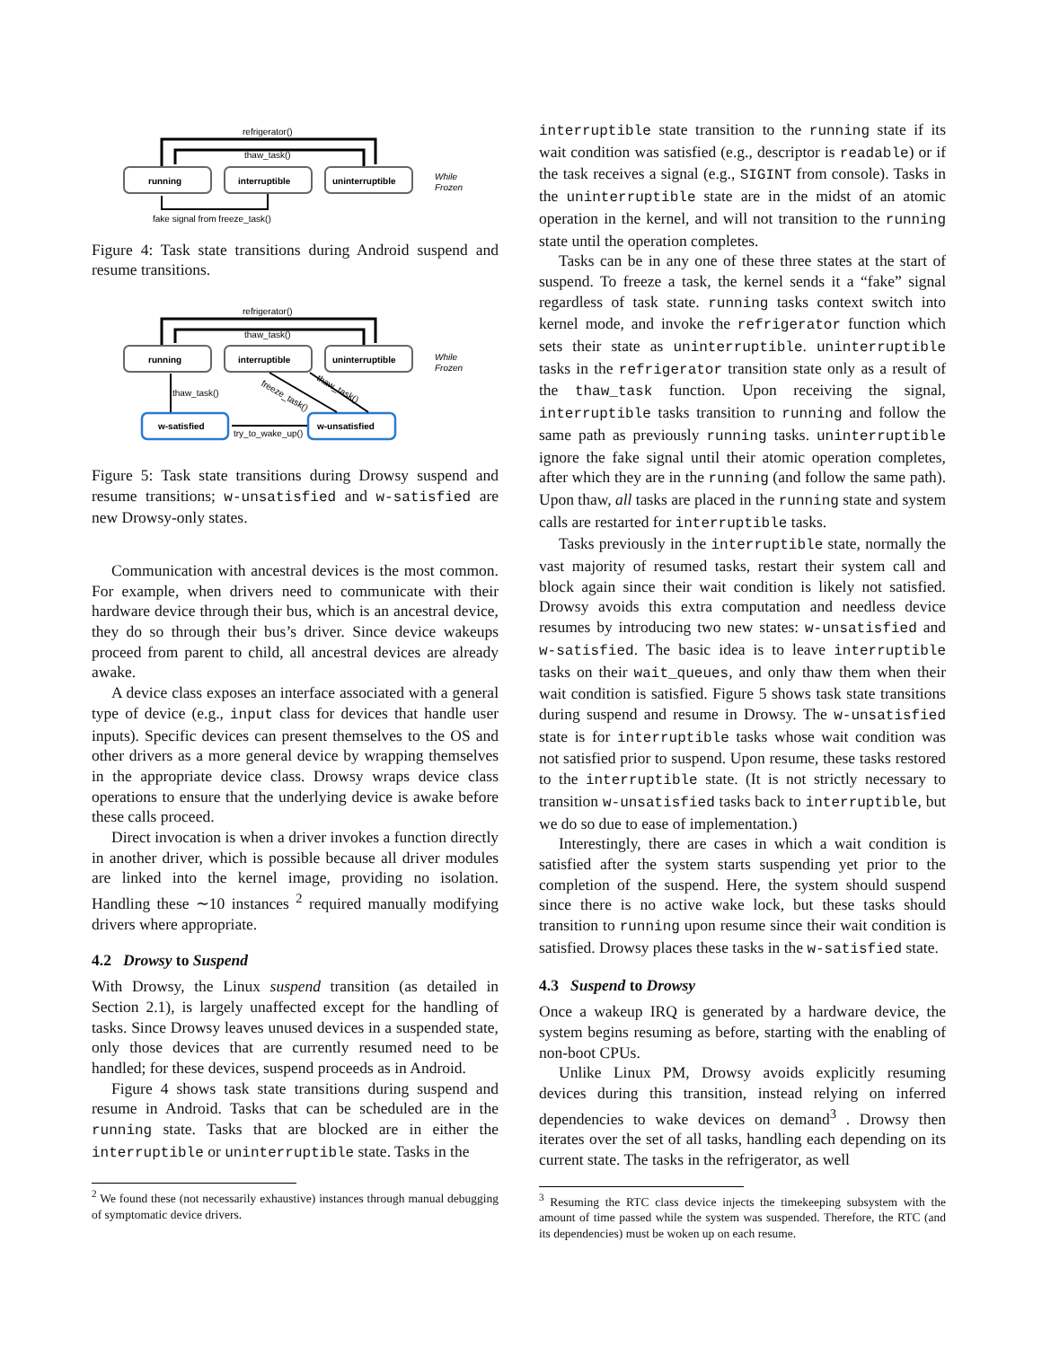refrigerator()
thaw_task()
running
interruptible
uninterruptible
While
Frozen
fake signal from freeze_task()
Figure 4: Task state transitions during Android suspend and resume transitions.
refrigerator()
thaw_task()
running
interruptible
uninterruptible
While
Frozen
w-satisfied
w-unsatisfied
thaw_task()
try_to_wake_up()
freeze_task()
thaw_task()
Figure 5: Task state transitions during Drowsy suspend and resume transitions; w-unsatisfied and w-satisfied are new Drowsy-only states.
Communication with ancestral devices is the most common. For example, when drivers need to communicate with their hardware device through their bus, which is an ancestral device, they do so through their bus’s driver. Since device wakeups proceed from parent to child, all ancestral devices are already awake.
A device class exposes an interface associated with a general type of device (e.g., input class for devices that handle user inputs). Specific devices can present themselves to the OS and other drivers as a more general device by wrapping themselves in the appropriate device class. Drowsy wraps device class operations to ensure that the underlying device is awake before these calls proceed.
Direct invocation is when a driver invokes a function directly in another driver, which is possible because all driver modules are linked into the kernel image, providing no isolation. Handling these ∼10 instances <sup>2</sup> required manually modifying drivers where appropriate.
4.2 Drowsy to Suspend
With Drowsy, the Linux suspend transition (as detailed in Section 2.1), is largely unaffected except for the handling of tasks. Since Drowsy leaves unused devices in a suspended state, only those devices that are currently resumed need to be handled; for these devices, suspend proceeds as in Android.
Figure 4 shows task state transitions during suspend and resume in Android. Tasks that can be scheduled are in the running state. Tasks that are blocked are in either the interruptible or uninterruptible state. Tasks in the
<sup>2</sup> We found these (not necessarily exhaustive) instances through manual debugging of symptomatic device drivers.
interruptible state transition to the running state if its wait condition was satisfied (e.g., descriptor is readable) or if the task receives a signal (e.g., SIGINT from console). Tasks in the uninterruptible state are in the midst of an atomic operation in the kernel, and will not transition to the running state until the operation completes.
Tasks can be in any one of these three states at the start of suspend. To freeze a task, the kernel sends it a “fake” signal regardless of task state. running tasks context switch into kernel mode, and invoke the refrigerator function which sets their state as uninterruptible. uninterruptible tasks in the refrigerator transition state only as a result of the thaw_task function. Upon receiving the signal, interruptible tasks transition to running and follow the same path as previously running tasks. uninterruptible ignore the fake signal until their atomic operation completes, after which they are in the running (and follow the same path). Upon thaw, all tasks are placed in the running state and system calls are restarted for interruptible tasks.
Tasks previously in the interruptible state, normally the vast majority of resumed tasks, restart their system call and block again since their wait condition is likely not satisfied. Drowsy avoids this extra computation and needless device resumes by introducing two new states: w-unsatisfied and w-satisfied. The basic idea is to leave interruptible tasks on their wait_queues, and only thaw them when their wait condition is satisfied. Figure 5 shows task state transitions during suspend and resume in Drowsy. The w-unsatisfied state is for interruptible tasks whose wait condition was not satisfied prior to suspend. Upon resume, these tasks restored to the interruptible state. (It is not strictly necessary to transition w-unsatisfied tasks back to interruptible, but we do so due to ease of implementation.)
Interestingly, there are cases in which a wait condition is satisfied after the system starts suspending yet prior to the completion of the suspend. Here, the system should suspend since there is no active wake lock, but these tasks should transition to running upon resume since their wait condition is satisfied. Drowsy places these tasks in the w-satisfied state.
4.3 Suspend to Drowsy
Once a wakeup IRQ is generated by a hardware device, the system begins resuming as before, starting with the enabling of non-boot CPUs.
Unlike Linux PM, Drowsy avoids explicitly resuming devices during this transition, instead relying on inferred dependencies to wake devices on demand<sup>3</sup> . Drowsy then iterates over the set of all tasks, handling each depending on its current state. The tasks in the refrigerator, as well
<sup>3</sup> Resuming the RTC class device injects the timekeeping subsystem with the amount of time passed while the system was suspended. Therefore, the RTC (and its dependencies) must be woken up on each resume.